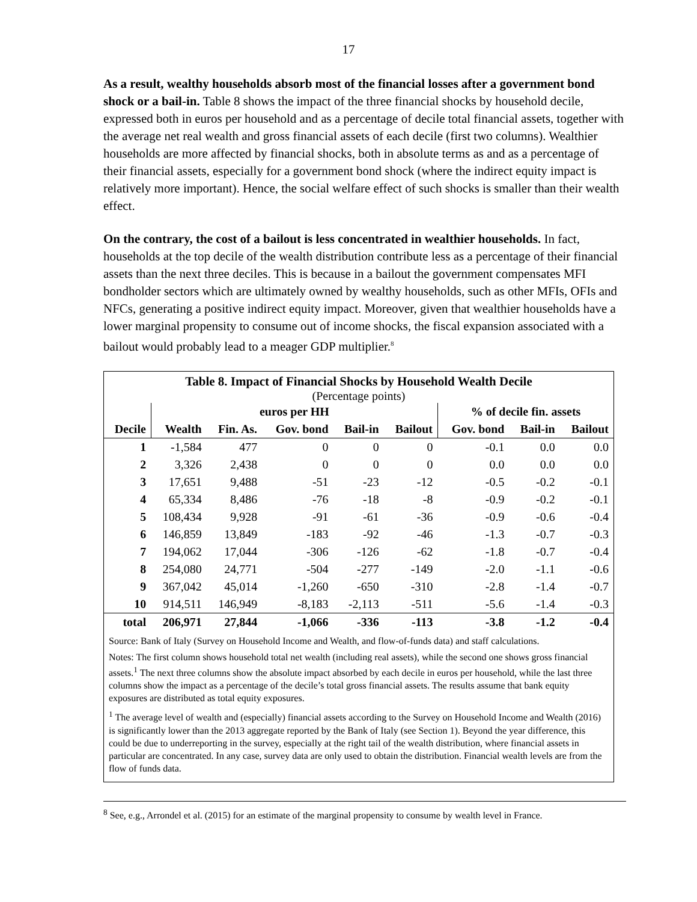17
As a result, wealthy households absorb most of the financial losses after a government bond shock or a bail-in. Table 8 shows the impact of the three financial shocks by household decile, expressed both in euros per household and as a percentage of decile total financial assets, together with the average net real wealth and gross financial assets of each decile (first two columns). Wealthier households are more affected by financial shocks, both in absolute terms as and as a percentage of their financial assets, especially for a government bond shock (where the indirect equity impact is relatively more important). Hence, the social welfare effect of such shocks is smaller than their wealth effect.
On the contrary, the cost of a bailout is less concentrated in wealthier households. In fact, households at the top decile of the wealth distribution contribute less as a percentage of their financial assets than the next three deciles. This is because in a bailout the government compensates MFI bondholder sectors which are ultimately owned by wealthy households, such as other MFIs, OFIs and NFCs, generating a positive indirect equity impact. Moreover, given that wealthier households have a lower marginal propensity to consume out of income shocks, the fiscal expansion associated with a bailout would probably lead to a meager GDP multiplier.<sup>8</sup>
Table 8. Impact of Financial Shocks by Household Wealth Decile
(Percentage points)
| | euros per HH | | | | | % of decile fin. assets | | |
| --- | --- | --- | --- | --- | --- | --- | --- | --- |
| Decile | Wealth | Fin. As. | Gov. bond | Bail-in | Bailout | Gov. bond | Bail-in | Bailout |
| 1 | -1,584 | 477 | 0 | 0 | 0 | -0.1 | 0.0 | 0.0 |
| 2 | 3,326 | 2,438 | 0 | 0 | 0 | 0.0 | 0.0 | 0.0 |
| 3 | 17,651 | 9,488 | -51 | -23 | -12 | -0.5 | -0.2 | -0.1 |
| 4 | 65,334 | 8,486 | -76 | -18 | -8 | -0.9 | -0.2 | -0.1 |
| 5 | 108,434 | 9,928 | -91 | -61 | -36 | -0.9 | -0.6 | -0.4 |
| 6 | 146,859 | 13,849 | -183 | -92 | -46 | -1.3 | -0.7 | -0.3 |
| 7 | 194,062 | 17,044 | -306 | -126 | -62 | -1.8 | -0.7 | -0.4 |
| 8 | 254,080 | 24,771 | -504 | -277 | -149 | -2.0 | -1.1 | -0.6 |
| 9 | 367,042 | 45,014 | -1,260 | -650 | -310 | -2.8 | -1.4 | -0.7 |
| 10 | 914,511 | 146,949 | -8,183 | -2,113 | -511 | -5.6 | -1.4 | -0.3 |
| total | 206,971 | 27,844 | -1,066 | -336 | -113 | -3.8 | -1.2 | -0.4 |
Source: Bank of Italy (Survey on Household Income and Wealth, and flow-of-funds data) and staff calculations.
Notes: The first column shows household total net wealth (including real assets), while the second one shows gross financial assets.<sup>1</sup> The next three columns show the absolute impact absorbed by each decile in euros per household, while the last three columns show the impact as a percentage of the decile’s total gross financial assets. The results assume that bank equity exposures are distributed as total equity exposures.
<sup>1</sup> The average level of wealth and (especially) financial assets according to the Survey on Household Income and Wealth (2016) is significantly lower than the 2013 aggregate reported by the Bank of Italy (see Section 1). Beyond the year difference, this could be due to underreporting in the survey, especially at the right tail of the wealth distribution, where financial assets in particular are concentrated. In any case, survey data are only used to obtain the distribution. Financial wealth levels are from the flow of funds data.
<sup>8</sup> See, e.g., Arrondel et al. (2015) for an estimate of the marginal propensity to consume by wealth level in France.